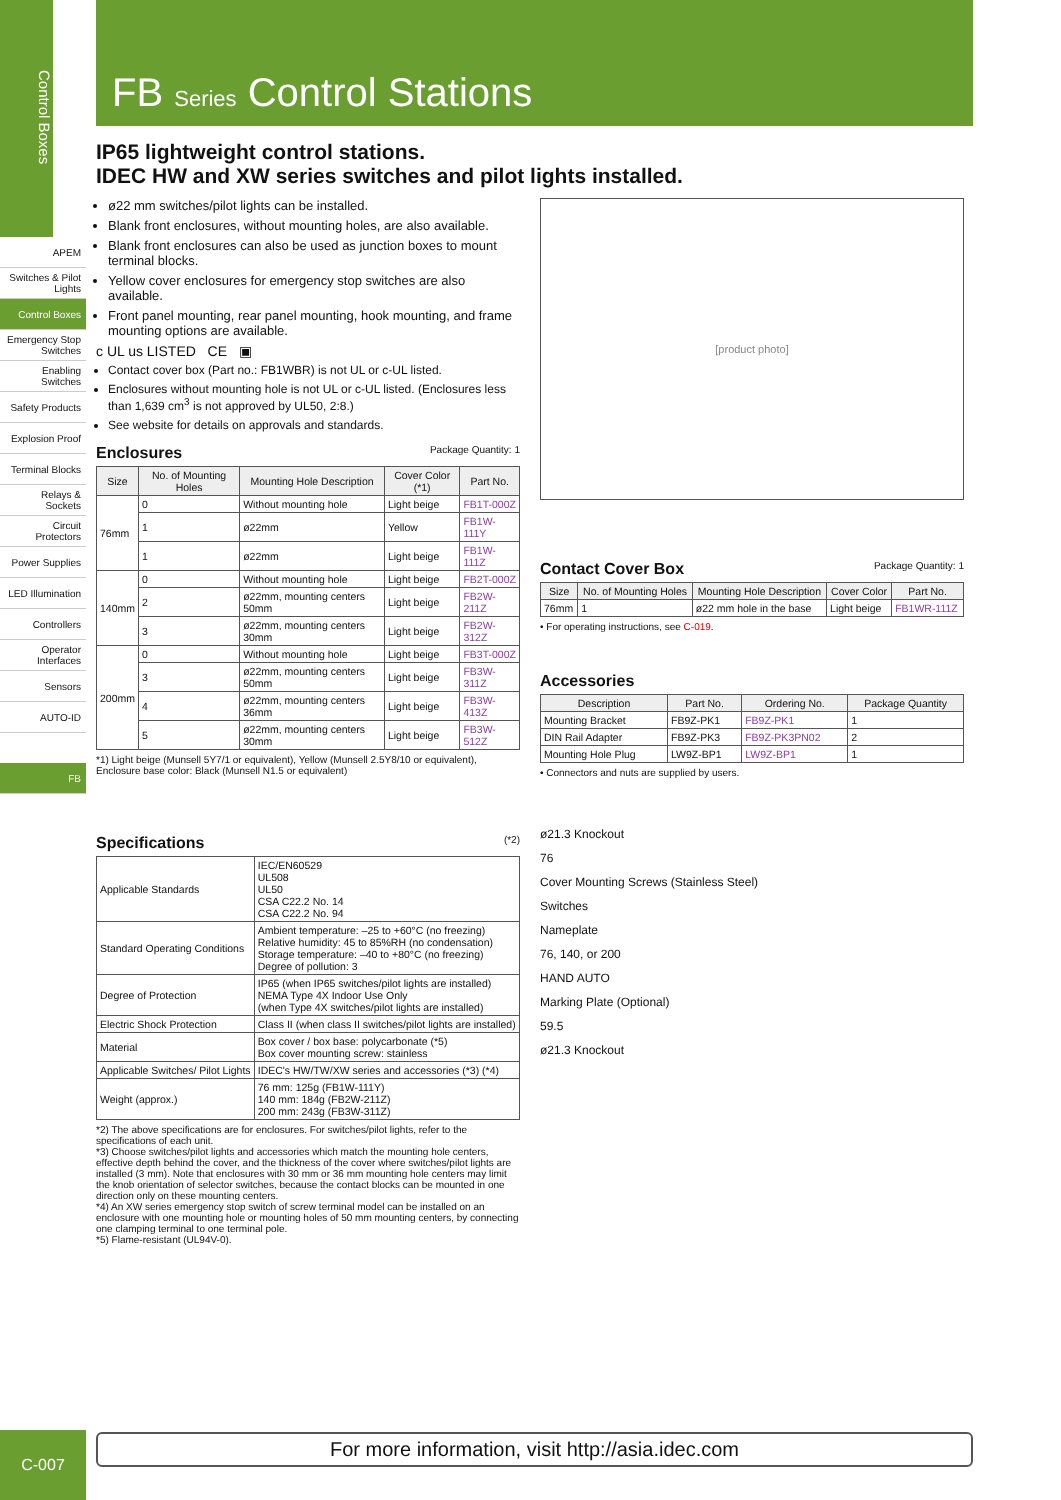Control Boxes
APEM
Switches & Pilot Lights
Control Boxes
Emergency Stop Switches
Enabling Switches
Safety Products
Explosion Proof
Terminal Blocks
Relays & Sockets
Circuit Protectors
Power Supplies
LED Illumination
Controllers
Operator Interfaces
Sensors
AUTO-ID
FB
FB Series Control Stations
IP65 lightweight control stations.
IDEC HW and XW series switches and pilot lights installed.
ø22 mm switches/pilot lights can be installed.
Blank front enclosures, without mounting holes, are also available.
Blank front enclosures can also be used as junction boxes to mount terminal blocks.
Yellow cover enclosures for emergency stop switches are also available.
Front panel mounting, rear panel mounting, hook mounting, and frame mounting options are available.
c UL us LISTED CE ▣
Contact cover box (Part no.: FB1WBR) is not UL or c-UL listed.
Enclosures without mounting hole is not UL or c-UL listed. (Enclosures less than 1,639 cm<sup>3</sup> is not approved by UL50, 2:8.)
See website for details on approvals and standards.
Enclosures Package Quantity: 1
| Size | No. of Mounting Holes | Mounting Hole Description | Cover Color (*1) | Part No. |
| --- | --- | --- | --- | --- |
| 76mm | 0 | Without mounting hole | Light beige | FB1T-000Z |
| | 1 | ø22mm | Yellow | FB1W-111Y |
| | 1 | ø22mm | Light beige | FB1W-111Z |
| 140mm | 0 | Without mounting hole | Light beige | FB2T-000Z |
| | 2 | ø22mm, mounting centers 50mm | Light beige | FB2W-211Z |
| | 3 | ø22mm, mounting centers 30mm | Light beige | FB2W-312Z |
| 200mm | 0 | Without mounting hole | Light beige | FB3T-000Z |
| | 3 | ø22mm, mounting centers 50mm | Light beige | FB3W-311Z |
| | 4 | ø22mm, mounting centers 36mm | Light beige | FB3W-413Z |
| | 5 | ø22mm, mounting centers 30mm | Light beige | FB3W-512Z |
*1) Light beige (Munsell 5Y7/1 or equivalent), Yellow (Munsell 2.5Y8/10 or equivalent), Enclosure base color: Black (Munsell N1.5 or equivalent)
[product photo]
Contact Cover Box Package Quantity: 1
| Size | No. of Mounting Holes | Mounting Hole Description | Cover Color | Part No. |
| --- | --- | --- | --- | --- |
| 76mm | 1 | ø22 mm hole in the base | Light beige | FB1WR-111Z |
• For operating instructions, see C-019.
Accessories
| Description | Part No. | Ordering No. | Package Quantity |
| --- | --- | --- | --- |
| Mounting Bracket | FB9Z-PK1 | FB9Z-PK1 | 1 |
| DIN Rail Adapter | FB9Z-PK3 | FB9Z-PK3PN02 | 2 |
| Mounting Hole Plug | LW9Z-BP1 | LW9Z-BP1 | 1 |
• Connectors and nuts are supplied by users.
Specifications (*2)
| Applicable Standards | IEC/EN60529 UL508 UL50 CSA C22.2 No. 14 CSA C22.2 No. 94 |
| Standard Operating Conditions | Ambient temperature: –25 to +60°C (no freezing) Relative humidity: 45 to 85%RH (no condensation) Storage temperature: –40 to +80°C (no freezing) Degree of pollution: 3 |
| Degree of Protection | IP65 (when IP65 switches/pilot lights are installed) NEMA Type 4X Indoor Use Only (when Type 4X switches/pilot lights are installed) |
| Electric Shock Protection | Class II (when class II switches/pilot lights are installed) |
| Material | Box cover / box base: polycarbonate (*5) Box cover mounting screw: stainless |
| Applicable Switches/ Pilot Lights | IDEC's HW/TW/XW series and accessories (*3) (*4) |
| Weight (approx.) | 76 mm: 125g (FB1W-111Y) 140 mm: 184g (FB2W-211Z) 200 mm: 243g (FB3W-311Z) |
*2) The above specifications are for enclosures. For switches/pilot lights, refer to the specifications of each unit.
*3) Choose switches/pilot lights and accessories which match the mounting hole centers, effective depth behind the cover, and the thickness of the cover where switches/pilot lights are installed (3 mm). Note that enclosures with 30 mm or 36 mm mounting hole centers may limit the knob orientation of selector switches, because the contact blocks can be mounted in one direction only on these mounting centers.
*4) An XW series emergency stop switch of screw terminal model can be installed on an enclosure with one mounting hole or mounting holes of 50 mm mounting centers, by connecting one clamping terminal to one terminal pole.
*5) Flame-resistant (UL94V-0).
ø21.3 Knockout
76
Cover Mounting Screws (Stainless Steel)
Switches
Nameplate
76, 140, or 200
HAND AUTO
Marking Plate (Optional)
59.5
ø21.3 Knockout
C-007 For more information, visit http://asia.idec.com